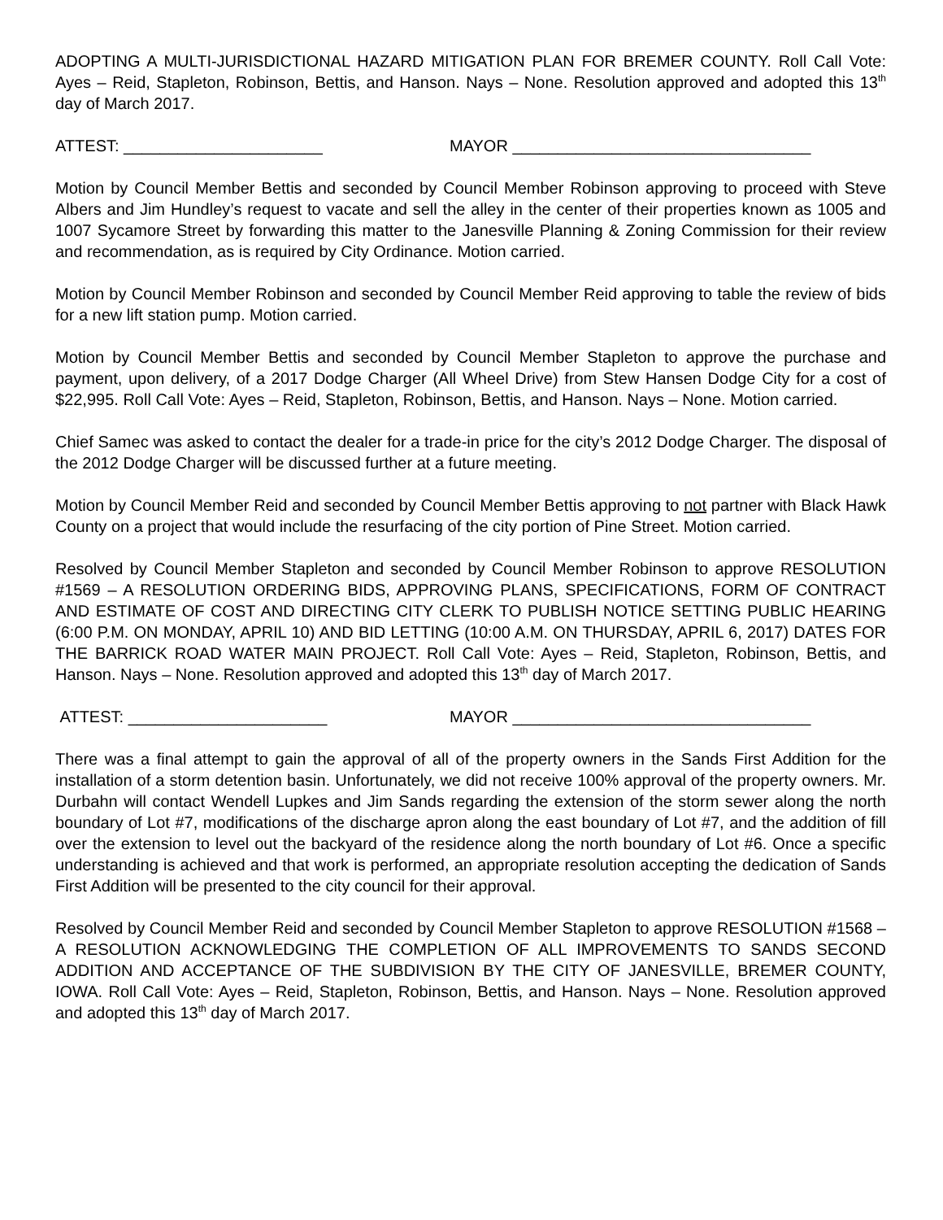ADOPTING A MULTI-JURISDICTIONAL HAZARD MITIGATION PLAN FOR BREMER COUNTY. Roll Call Vote: Ayes – Reid, Stapleton, Robinson, Bettis, and Hanson. Nays – None. Resolution approved and adopted this 13<sup>th</sup> day of March 2017.
ATTEST: ______________________ MAYOR _________________________________
Motion by Council Member Bettis and seconded by Council Member Robinson approving to proceed with Steve Albers and Jim Hundley’s request to vacate and sell the alley in the center of their properties known as 1005 and 1007 Sycamore Street by forwarding this matter to the Janesville Planning & Zoning Commission for their review and recommendation, as is required by City Ordinance. Motion carried.
Motion by Council Member Robinson and seconded by Council Member Reid approving to table the review of bids for a new lift station pump. Motion carried.
Motion by Council Member Bettis and seconded by Council Member Stapleton to approve the purchase and payment, upon delivery, of a 2017 Dodge Charger (All Wheel Drive) from Stew Hansen Dodge City for a cost of $22,995. Roll Call Vote: Ayes – Reid, Stapleton, Robinson, Bettis, and Hanson. Nays – None. Motion carried.
Chief Samec was asked to contact the dealer for a trade-in price for the city’s 2012 Dodge Charger. The disposal of the 2012 Dodge Charger will be discussed further at a future meeting.
Motion by Council Member Reid and seconded by Council Member Bettis approving to not partner with Black Hawk County on a project that would include the resurfacing of the city portion of Pine Street. Motion carried.
Resolved by Council Member Stapleton and seconded by Council Member Robinson to approve RESOLUTION #1569 – A RESOLUTION ORDERING BIDS, APPROVING PLANS, SPECIFICATIONS, FORM OF CONTRACT AND ESTIMATE OF COST AND DIRECTING CITY CLERK TO PUBLISH NOTICE SETTING PUBLIC HEARING (6:00 P.M. ON MONDAY, APRIL 10) AND BID LETTING (10:00 A.M. ON THURSDAY, APRIL 6, 2017) DATES FOR THE BARRICK ROAD WATER MAIN PROJECT. Roll Call Vote: Ayes – Reid, Stapleton, Robinson, Bettis, and Hanson. Nays – None. Resolution approved and adopted this 13<sup>th</sup> day of March 2017.
ATTEST: ______________________ MAYOR _________________________________
There was a final attempt to gain the approval of all of the property owners in the Sands First Addition for the installation of a storm detention basin. Unfortunately, we did not receive 100% approval of the property owners. Mr. Durbahn will contact Wendell Lupkes and Jim Sands regarding the extension of the storm sewer along the north boundary of Lot #7, modifications of the discharge apron along the east boundary of Lot #7, and the addition of fill over the extension to level out the backyard of the residence along the north boundary of Lot #6. Once a specific understanding is achieved and that work is performed, an appropriate resolution accepting the dedication of Sands First Addition will be presented to the city council for their approval.
Resolved by Council Member Reid and seconded by Council Member Stapleton to approve RESOLUTION #1568 – A RESOLUTION ACKNOWLEDGING THE COMPLETION OF ALL IMPROVEMENTS TO SANDS SECOND ADDITION AND ACCEPTANCE OF THE SUBDIVISION BY THE CITY OF JANESVILLE, BREMER COUNTY, IOWA. Roll Call Vote: Ayes – Reid, Stapleton, Robinson, Bettis, and Hanson. Nays – None. Resolution approved and adopted this 13<sup>th</sup> day of March 2017.